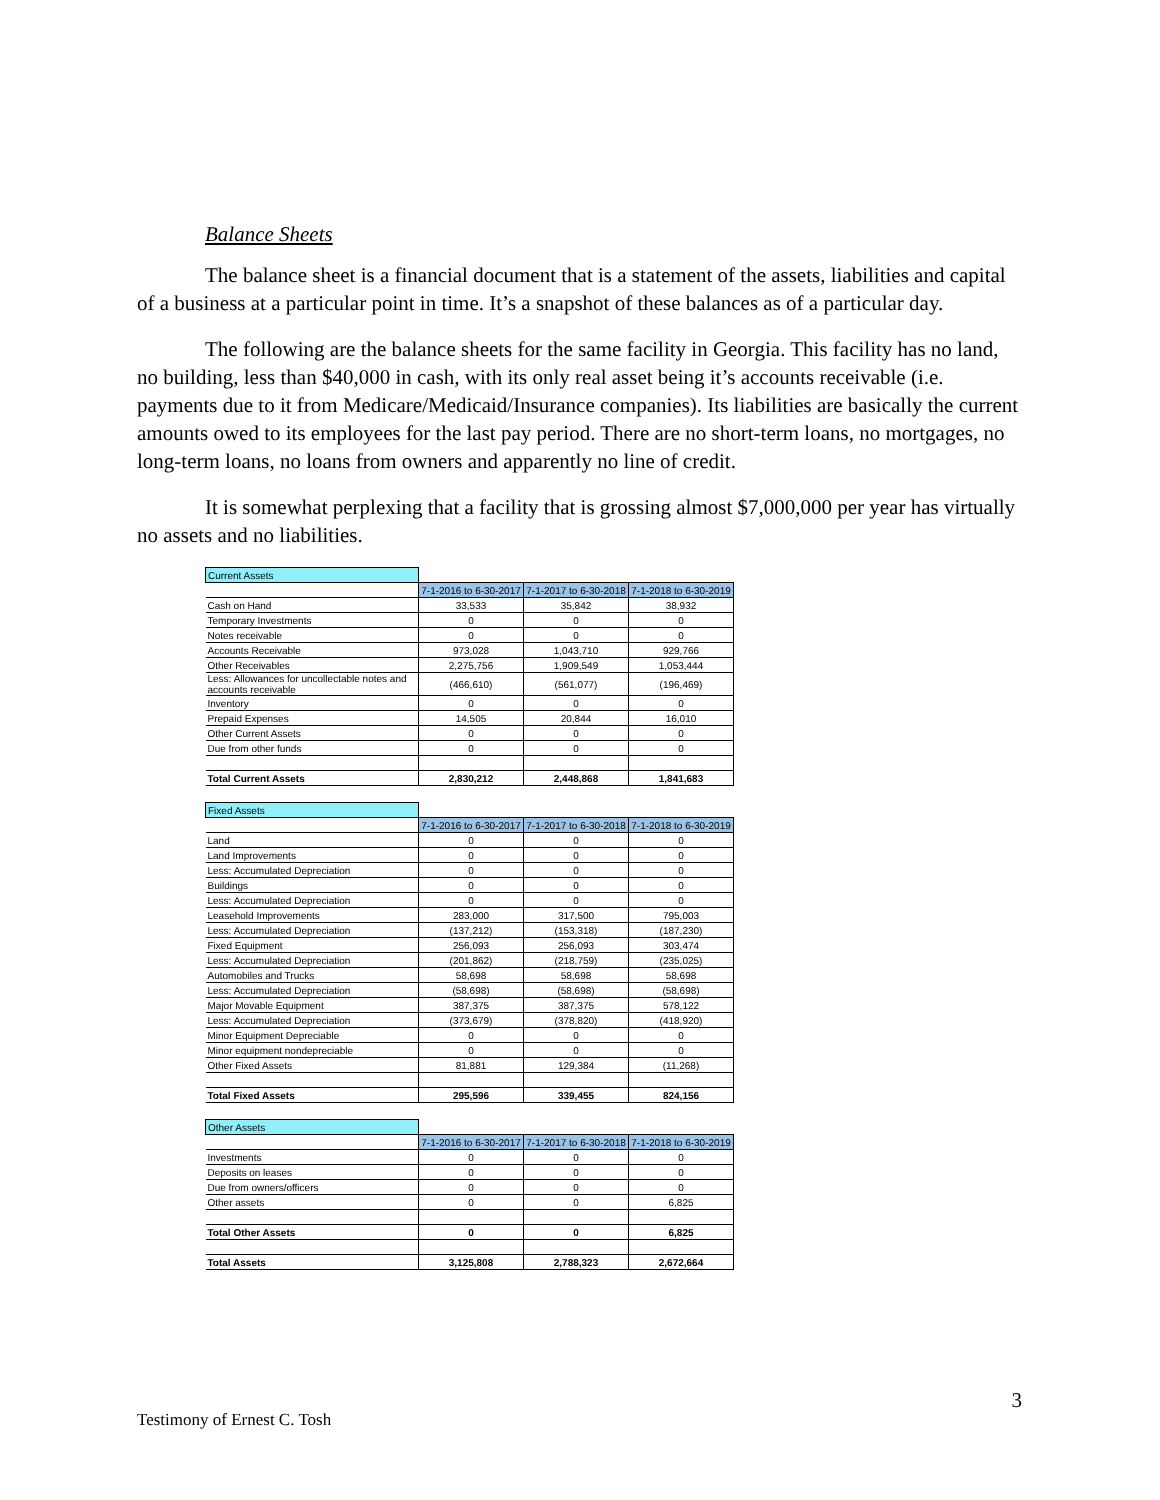Balance Sheets
The balance sheet is a financial document that is a statement of the assets, liabilities and capital of a business at a particular point in time. It’s a snapshot of these balances as of a particular day.
The following are the balance sheets for the same facility in Georgia. This facility has no land, no building, less than $40,000 in cash, with its only real asset being it’s accounts receivable (i.e. payments due to it from Medicare/Medicaid/Insurance companies). Its liabilities are basically the current amounts owed to its employees for the last pay period. There are no short-term loans, no mortgages, no long-term loans, no loans from owners and apparently no line of credit.
It is somewhat perplexing that a facility that is grossing almost $7,000,000 per year has virtually no assets and no liabilities.
| Current Assets | | | |
| | 7-1-2016 to 6-30-2017 | 7-1-2017 to 6-30-2018 | 7-1-2018 to 6-30-2019 |
| Cash on Hand | 33,533 | 35,842 | 38,932 |
| Temporary Investments | 0 | 0 | 0 |
| Notes receivable | 0 | 0 | 0 |
| Accounts Receivable | 973,028 | 1,043,710 | 929,766 |
| Other Receivables | 2,275,756 | 1,909,549 | 1,053,444 |
| Less: Allowances for uncollectable notes and accounts receivable | (466,610) | (561,077) | (196,469) |
| Inventory | 0 | 0 | 0 |
| Prepaid Expenses | 14,505 | 20,844 | 16,010 |
| Other Current Assets | 0 | 0 | 0 |
| Due from other funds | 0 | 0 | 0 |
| Total Current Assets | 2,830,212 | 2,448,868 | 1,841,683 |
| Fixed Assets | | | |
| | 7-1-2016 to 6-30-2017 | 7-1-2017 to 6-30-2018 | 7-1-2018 to 6-30-2019 |
| Land | 0 | 0 | 0 |
| Land Improvements | 0 | 0 | 0 |
| Less: Accumulated Depreciation | 0 | 0 | 0 |
| Buildings | 0 | 0 | 0 |
| Less: Accumulated Depreciation | 0 | 0 | 0 |
| Leasehold Improvements | 283,000 | 317,500 | 795,003 |
| Less: Accumulated Depreciation | (137,212) | (153,318) | (187,230) |
| Fixed Equipment | 256,093 | 256,093 | 303,474 |
| Less: Accumulated Depreciation | (201,862) | (218,759) | (235,025) |
| Automobiles and Trucks | 58,698 | 58,698 | 58,698 |
| Less: Accumulated Depreciation | (58,698) | (58,698) | (58,698) |
| Major Movable Equipment | 387,375 | 387,375 | 578,122 |
| Less: Accumulated Depreciation | (373,679) | (378,820) | (418,920) |
| Minor Equipment Depreciable | 0 | 0 | 0 |
| Minor equipment nondepreciable | 0 | 0 | 0 |
| Other Fixed Assets | 81,881 | 129,384 | (11,268) |
| Total Fixed Assets | 295,596 | 339,455 | 824,156 |
| Other Assets | | | |
| | 7-1-2016 to 6-30-2017 | 7-1-2017 to 6-30-2018 | 7-1-2018 to 6-30-2019 |
| Investments | 0 | 0 | 0 |
| Deposits on leases | 0 | 0 | 0 |
| Due from owners/officers | 0 | 0 | 0 |
| Other assets | 0 | 0 | 6,825 |
| Total Other Assets | 0 | 0 | 6,825 |
| Total Assets | 3,125,808 | 2,788,323 | 2,672,664 |
3
Testimony of Ernest C. Tosh